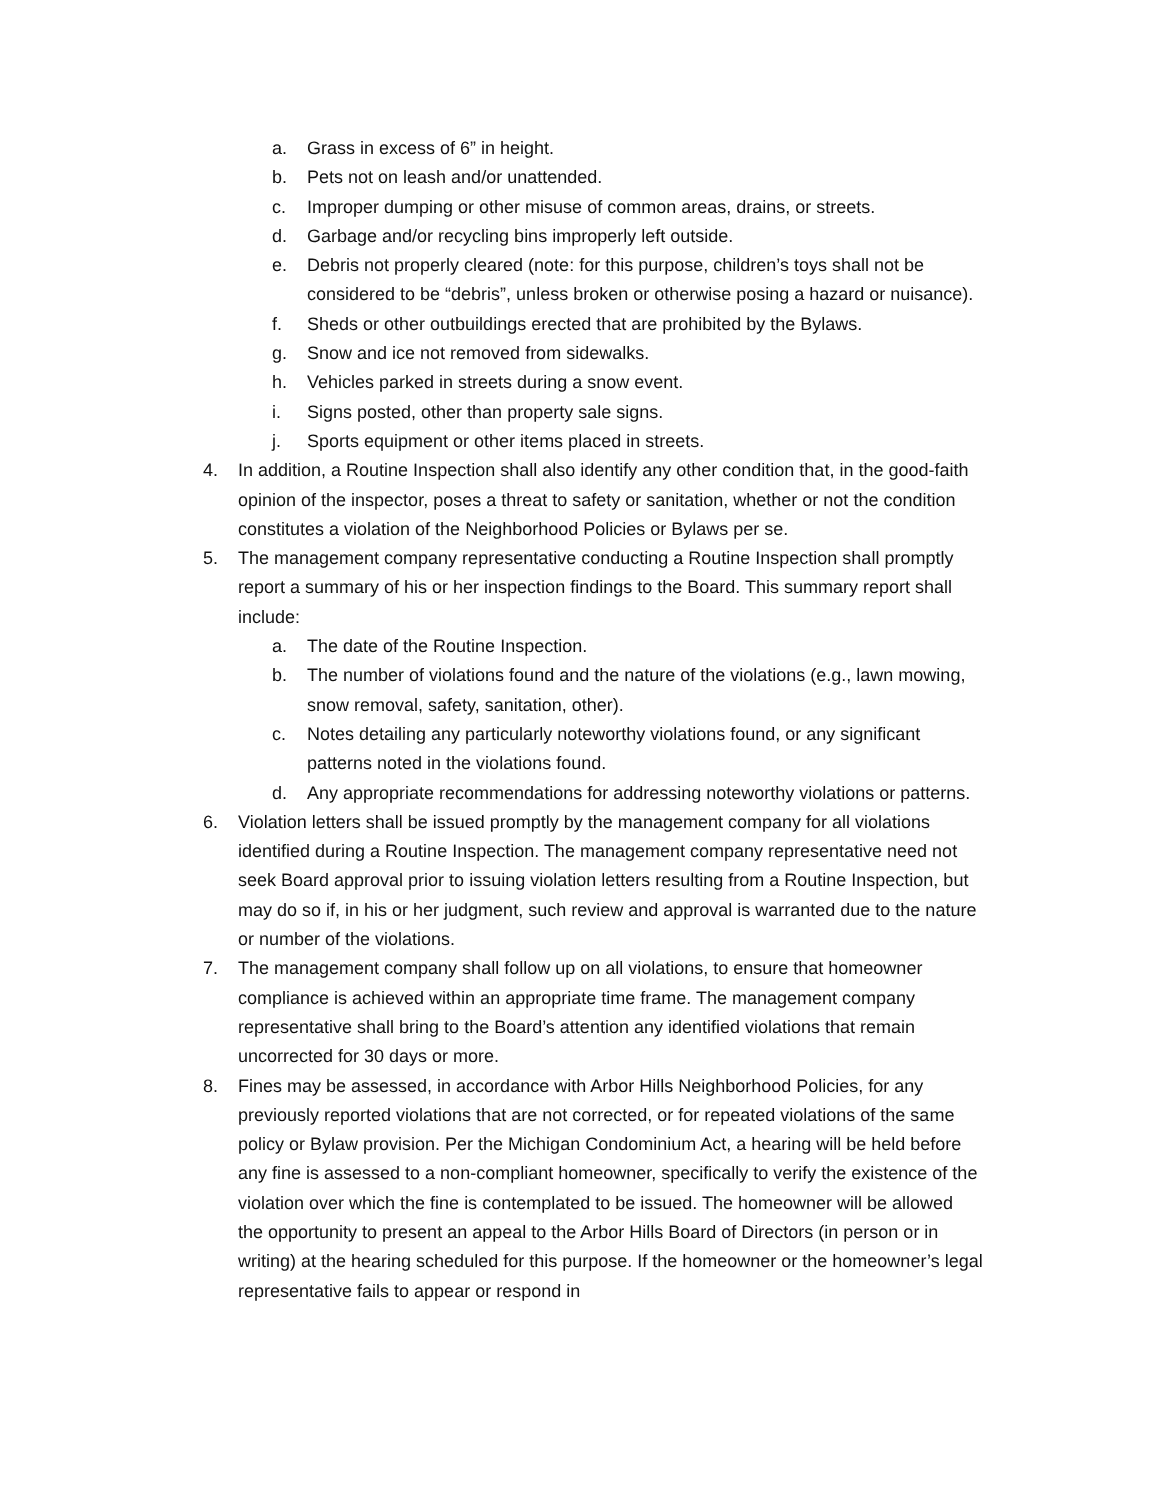a. Grass in excess of 6” in height.
b. Pets not on leash and/or unattended.
c. Improper dumping or other misuse of common areas, drains, or streets.
d. Garbage and/or recycling bins improperly left outside.
e. Debris not properly cleared (note: for this purpose, children’s toys shall not be considered to be “debris”, unless broken or otherwise posing a hazard or nuisance).
f. Sheds or other outbuildings erected that are prohibited by the Bylaws.
g. Snow and ice not removed from sidewalks.
h. Vehicles parked in streets during a snow event.
i. Signs posted, other than property sale signs.
j. Sports equipment or other items placed in streets.
4. In addition, a Routine Inspection shall also identify any other condition that, in the good-faith opinion of the inspector, poses a threat to safety or sanitation, whether or not the condition constitutes a violation of the Neighborhood Policies or Bylaws per se.
5. The management company representative conducting a Routine Inspection shall promptly report a summary of his or her inspection findings to the Board. This summary report shall include:
a. The date of the Routine Inspection.
b. The number of violations found and the nature of the violations (e.g., lawn mowing, snow removal, safety, sanitation, other).
c. Notes detailing any particularly noteworthy violations found, or any significant patterns noted in the violations found.
d. Any appropriate recommendations for addressing noteworthy violations or patterns.
6. Violation letters shall be issued promptly by the management company for all violations identified during a Routine Inspection. The management company representative need not seek Board approval prior to issuing violation letters resulting from a Routine Inspection, but may do so if, in his or her judgment, such review and approval is warranted due to the nature or number of the violations.
7. The management company shall follow up on all violations, to ensure that homeowner compliance is achieved within an appropriate time frame. The management company representative shall bring to the Board’s attention any identified violations that remain uncorrected for 30 days or more.
8. Fines may be assessed, in accordance with Arbor Hills Neighborhood Policies, for any previously reported violations that are not corrected, or for repeated violations of the same policy or Bylaw provision. Per the Michigan Condominium Act, a hearing will be held before any fine is assessed to a non-compliant homeowner, specifically to verify the existence of the violation over which the fine is contemplated to be issued. The homeowner will be allowed the opportunity to present an appeal to the Arbor Hills Board of Directors (in person or in writing) at the hearing scheduled for this purpose. If the homeowner or the homeowner’s legal representative fails to appear or respond in